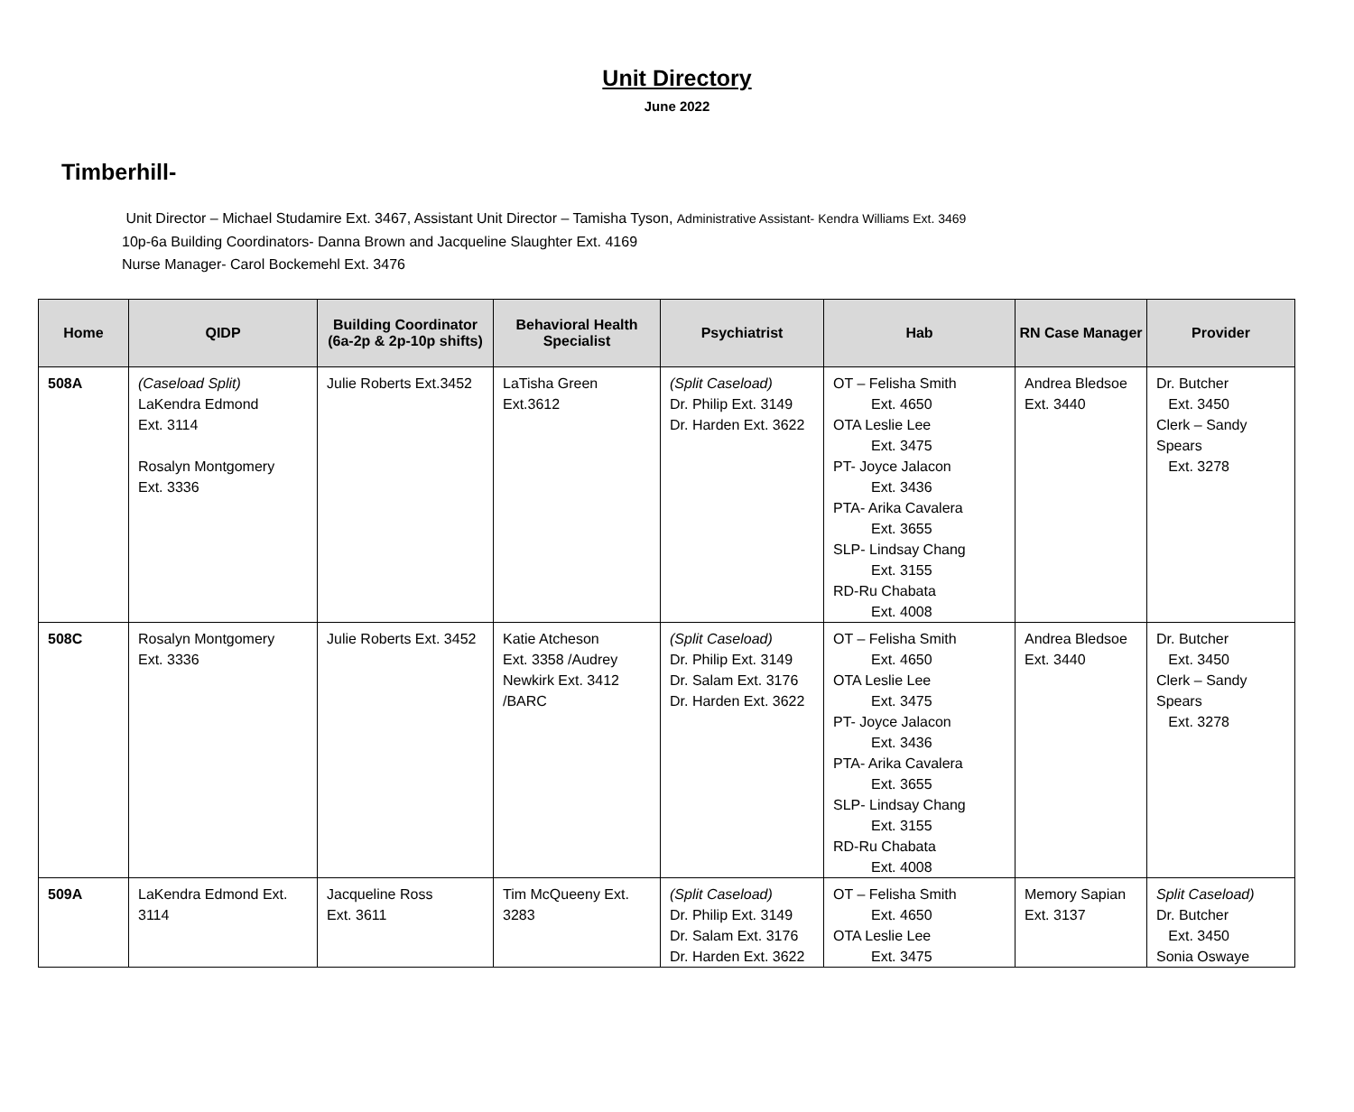Unit Directory
June 2022
Timberhill-
Unit Director – Michael Studamire Ext. 3467, Assistant Unit Director – Tamisha Tyson, Administrative Assistant- Kendra Williams Ext. 3469
10p-6a Building Coordinators- Danna Brown and Jacqueline Slaughter Ext. 4169
Nurse Manager- Carol Bockemehl Ext. 3476
| Home | QIDP | Building Coordinator (6a-2p & 2p-10p shifts) | Behavioral Health Specialist | Psychiatrist | Hab | RN Case Manager | Provider |
| --- | --- | --- | --- | --- | --- | --- | --- |
| 508A | (Caseload Split) LaKendra Edmond Ext. 3114 Rosalyn Montgomery Ext. 3336 | Julie Roberts Ext.3452 | LaTisha Green Ext.3612 | (Split Caseload) Dr. Philip Ext. 3149 Dr. Harden Ext. 3622 | OT – Felisha Smith Ext. 4650 OTA Leslie Lee Ext. 3475 PT- Joyce Jalacon Ext. 3436 PTA- Arika Cavalera Ext. 3655 SLP- Lindsay Chang Ext. 3155 RD-Ru Chabata Ext. 4008 | Andrea Bledsoe Ext. 3440 | Dr. Butcher Ext. 3450 Clerk – Sandy Spears Ext. 3278 |
| 508C | Rosalyn Montgomery Ext. 3336 | Julie Roberts Ext. 3452 | Katie Atcheson Ext. 3358 /Audrey Newkirk Ext. 3412 /BARC | (Split Caseload) Dr. Philip Ext. 3149 Dr. Salam Ext. 3176 Dr. Harden Ext. 3622 | OT – Felisha Smith Ext. 4650 OTA Leslie Lee Ext. 3475 PT- Joyce Jalacon Ext. 3436 PTA- Arika Cavalera Ext. 3655 SLP- Lindsay Chang Ext. 3155 RD-Ru Chabata Ext. 4008 | Andrea Bledsoe Ext. 3440 | Dr. Butcher Ext. 3450 Clerk – Sandy Spears Ext. 3278 |
| 509A | LaKendra Edmond Ext. 3114 | Jacqueline Ross Ext. 3611 | Tim McQueeny Ext. 3283 | (Split Caseload) Dr. Philip Ext. 3149 Dr. Salam Ext. 3176 Dr. Harden Ext. 3622 | OT – Felisha Smith Ext. 4650 OTA Leslie Lee Ext. 3475 | Memory Sapian Ext. 3137 | Split Caseload) Dr. Butcher Ext. 3450 Sonia Oswaye |